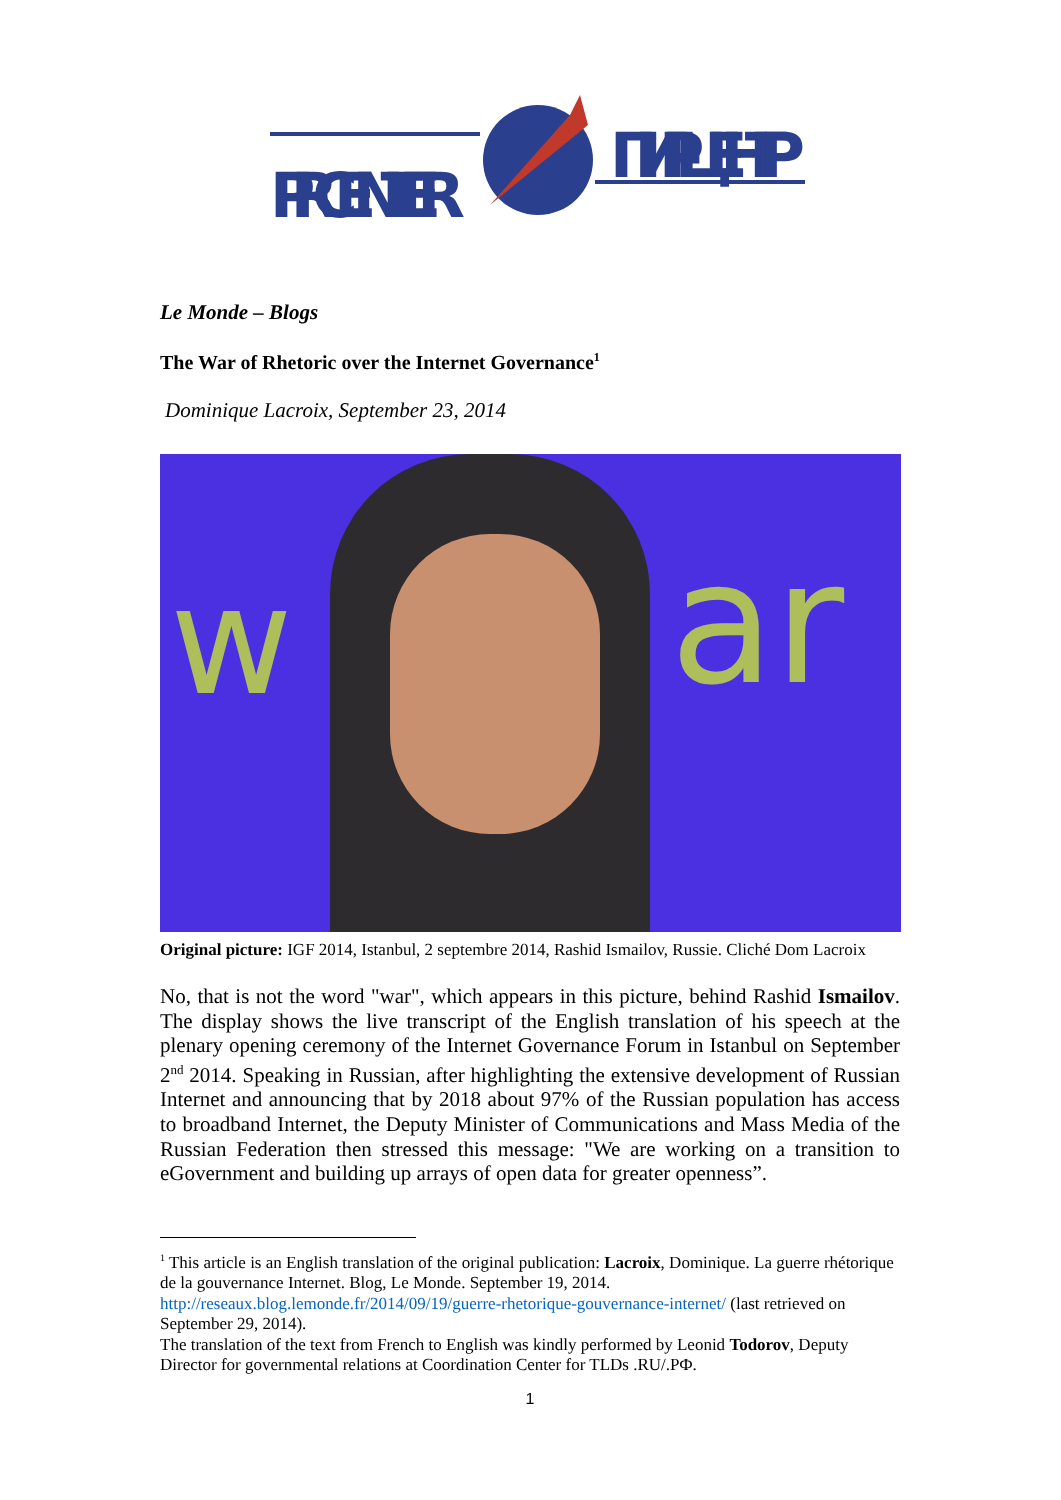PIR CENTER
ПИР-ЦЕНТР
Le Monde – Blogs
The War of Rhetoric over the Internet Governance<sup>1</sup>
Dominique Lacroix, September 23, 2014
w ar
Original picture: IGF 2014, Istanbul, 2 septembre 2014, Rashid Ismailov, Russie. Cliché Dom Lacroix
No, that is not the word "war", which appears in this picture, behind Rashid Ismailov. The display shows the live transcript of the English translation of his speech at the plenary opening ceremony of the Internet Governance Forum in Istanbul on September 2<sup>nd</sup> 2014. Speaking in Russian, after highlighting the extensive development of Russian Internet and announcing that by 2018 about 97% of the Russian population has access to broadband Internet, the Deputy Minister of Communications and Mass Media of the Russian Federation then stressed this message: "We are working on a transition to eGovernment and building up arrays of open data for greater openness”.
<sup>1</sup> This article is an English translation of the original publication: Lacroix, Dominique. La guerre rhétorique de la gouvernance Internet. Blog, Le Monde. September 19, 2014. http://reseaux.blog.lemonde.fr/2014/09/19/guerre-rhetorique-gouvernance-internet/ (last retrieved on September 29, 2014).
The translation of the text from French to English was kindly performed by Leonid Todorov, Deputy Director for governmental relations at Coordination Center for TLDs .RU/.РФ.
1